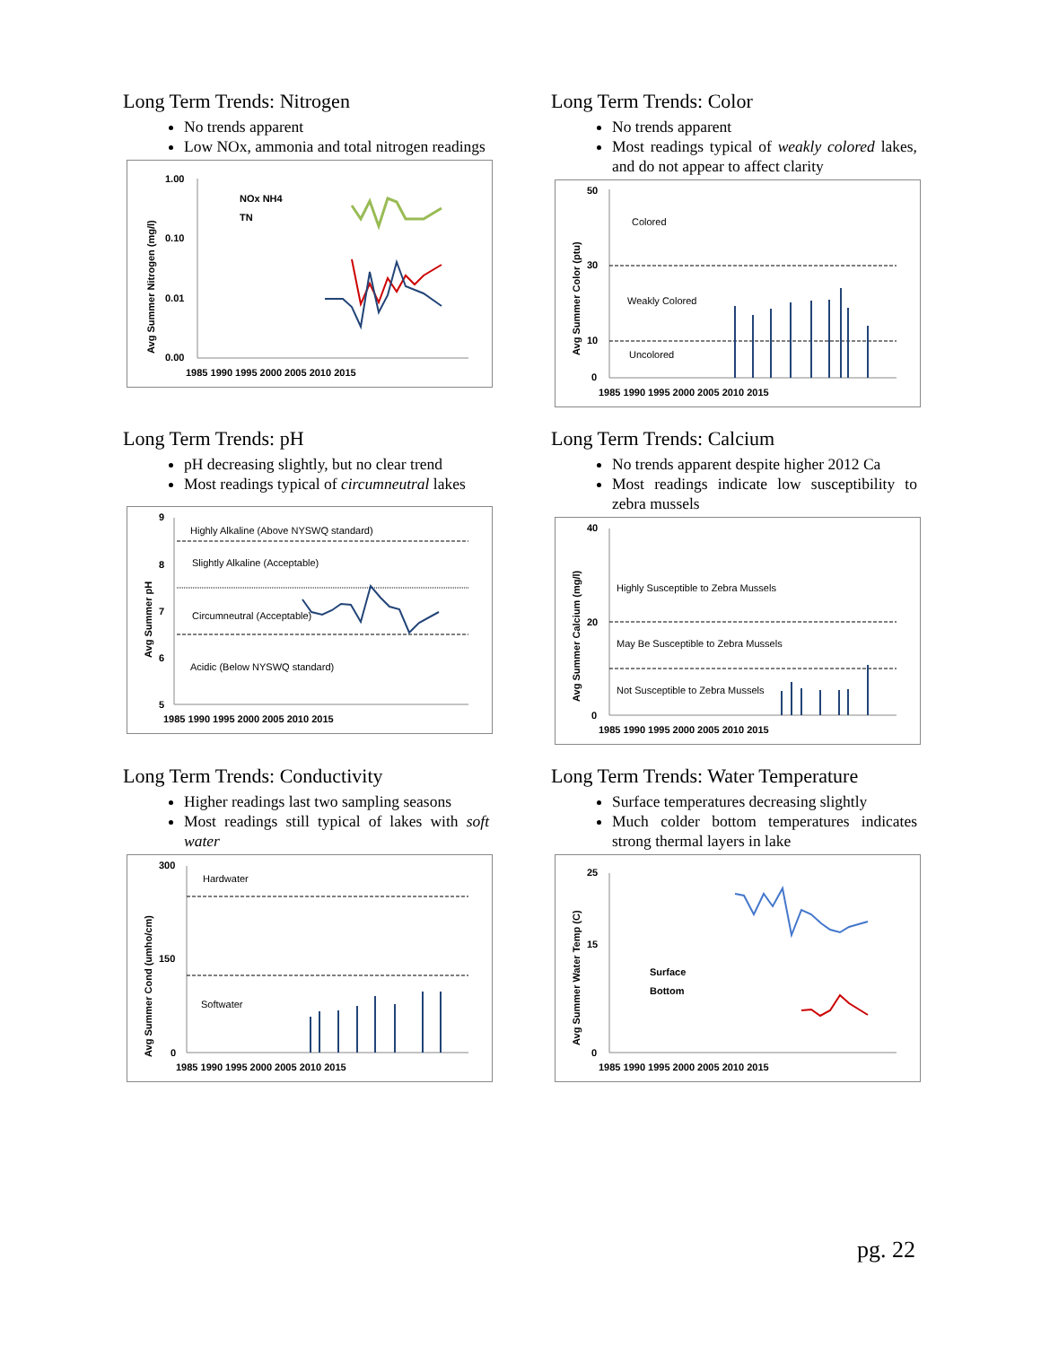Long Term Trends: Nitrogen
No trends apparent
Low NOx, ammonia and total nitrogen readings
1.00
0.10
0.01
0.00
1985 1990 1995 2000 2005 2010 2015
Avg Summer Nitrogen (mg/l)
NOx NH4
TN
Long Term Trends: Color
No trends apparent
Most readings typical of weakly colored lakes, and do not appear to affect clarity
50
30
10
0
1985 1990 1995 2000 2005 2010 2015
Avg Summer Color (ptu)
Colored
Weakly Colored
Uncolored
Long Term Trends: pH
pH decreasing slightly, but no clear trend
Most readings typical of circumneutral lakes
9
8
7
6
5
1985 1990 1995 2000 2005 2010 2015
Avg Summer pH
Highly Alkaline (Above NYSWQ standard)
Slightly Alkaline (Acceptable)
Circumneutral (Acceptable)
Acidic (Below NYSWQ standard)
Long Term Trends: Calcium
No trends apparent despite higher 2012 Ca
Most readings indicate low susceptibility to zebra mussels
40
20
0
1985 1990 1995 2000 2005 2010 2015
Avg Summer Calcium (mg/l)
Highly Susceptible to Zebra Mussels
May Be Susceptible to Zebra Mussels
Not Susceptible to Zebra Mussels
Long Term Trends: Conductivity
Higher readings last two sampling seasons
Most readings still typical of lakes with soft water
300
150
0
1985 1990 1995 2000 2005 2010 2015
Avg Summer Cond (umho/cm)
Hardwater
Softwater
Long Term Trends: Water Temperature
Surface temperatures decreasing slightly
Much colder bottom temperatures indicates strong thermal layers in lake
25
15
0
1985 1990 1995 2000 2005 2010 2015
Avg Summer Water Temp (C)
Surface
Bottom
pg. 22